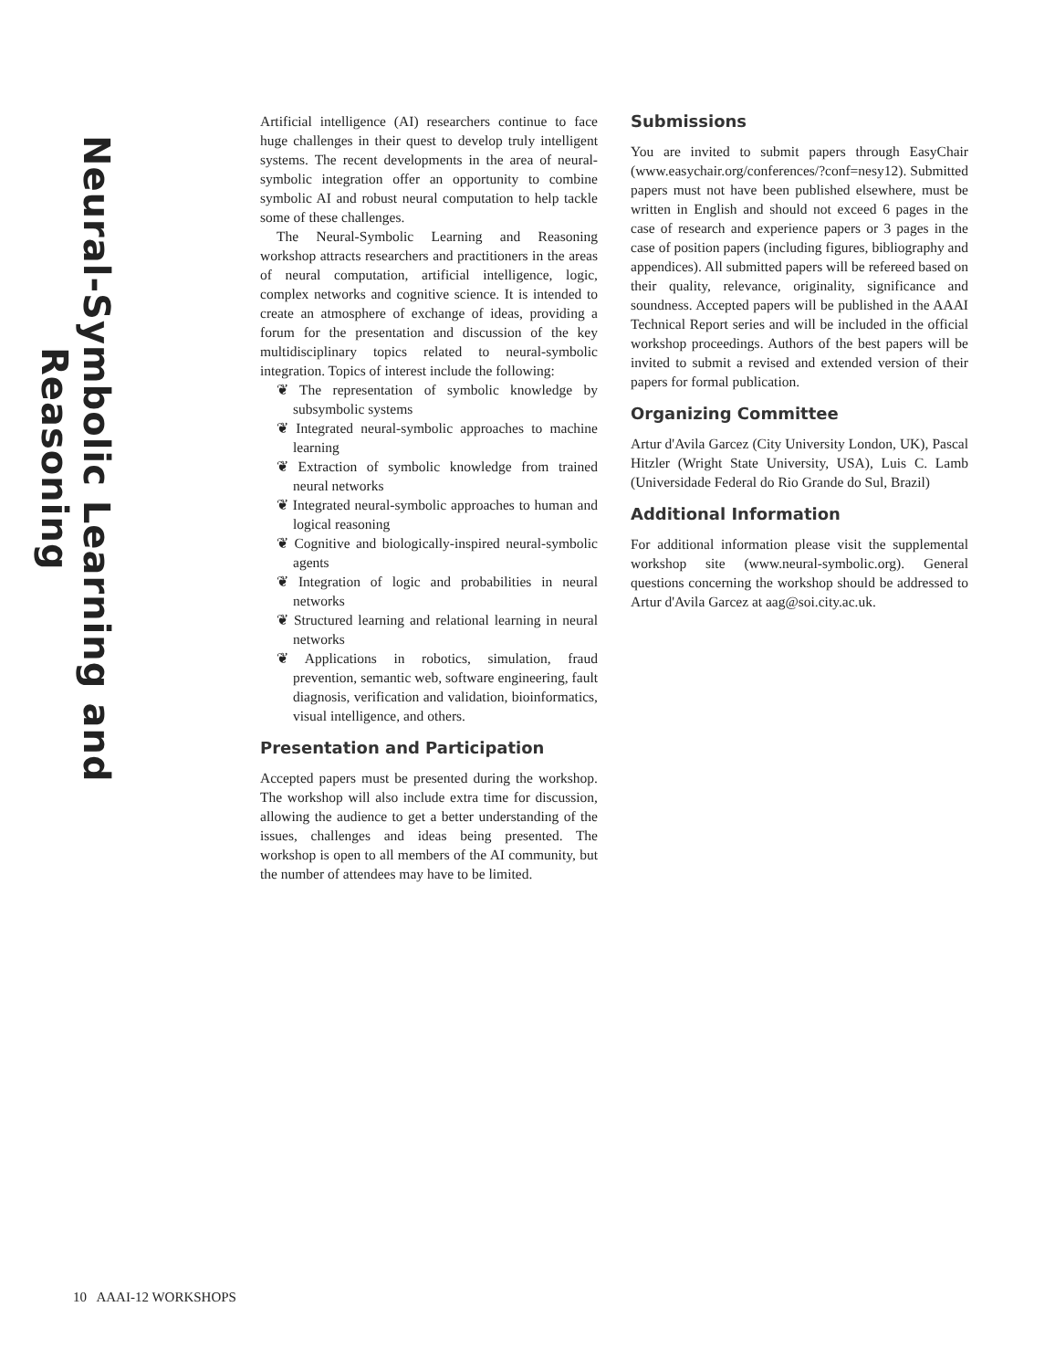Neural-Symbolic Learning and Reasoning
Artificial intelligence (AI) researchers continue to face huge challenges in their quest to develop truly intelligent systems. The recent developments in the area of neural-symbolic integration offer an opportunity to combine symbolic AI and robust neural computation to help tackle some of these challenges.
The Neural-Symbolic Learning and Reasoning workshop attracts researchers and practitioners in the areas of neural computation, artificial intelligence, logic, complex networks and cognitive science. It is intended to create an atmosphere of exchange of ideas, providing a forum for the presentation and discussion of the key multidisciplinary topics related to neural-symbolic integration. Topics of interest include the following:
❦ The representation of symbolic knowledge by subsymbolic systems
❦ Integrated neural-symbolic approaches to machine learning
❦ Extraction of symbolic knowledge from trained neural networks
❦ Integrated neural-symbolic approaches to human and logical reasoning
❦ Cognitive and biologically-inspired neural-symbolic agents
❦ Integration of logic and probabilities in neural networks
❦ Structured learning and relational learning in neural networks
❦ Applications in robotics, simulation, fraud prevention, semantic web, software engineering, fault diagnosis, verification and validation, bioinformatics, visual intelligence, and others.
Presentation and Participation
Accepted papers must be presented during the workshop. The workshop will also include extra time for discussion, allowing the audience to get a better understanding of the issues, challenges and ideas being presented. The workshop is open to all members of the AI community, but the number of attendees may have to be limited.
Submissions
You are invited to submit papers through EasyChair (www.easychair.org/conferences/?conf=nesy12). Submitted papers must not have been published elsewhere, must be written in English and should not exceed 6 pages in the case of research and experience papers or 3 pages in the case of position papers (including figures, bibliography and appendices). All submitted papers will be refereed based on their quality, relevance, originality, significance and soundness. Accepted papers will be published in the AAAI Technical Report series and will be included in the official workshop proceedings. Authors of the best papers will be invited to submit a revised and extended version of their papers for formal publication.
Organizing Committee
Artur d'Avila Garcez (City University London, UK), Pascal Hitzler (Wright State University, USA), Luis C. Lamb (Universidade Federal do Rio Grande do Sul, Brazil)
Additional Information
For additional information please visit the supplemental workshop site (www.neural-symbolic.org). General questions concerning the workshop should be addressed to Artur d'Avila Garcez at aag@soi.city.ac.uk.
10 AAAI-12 WORKSHOPS